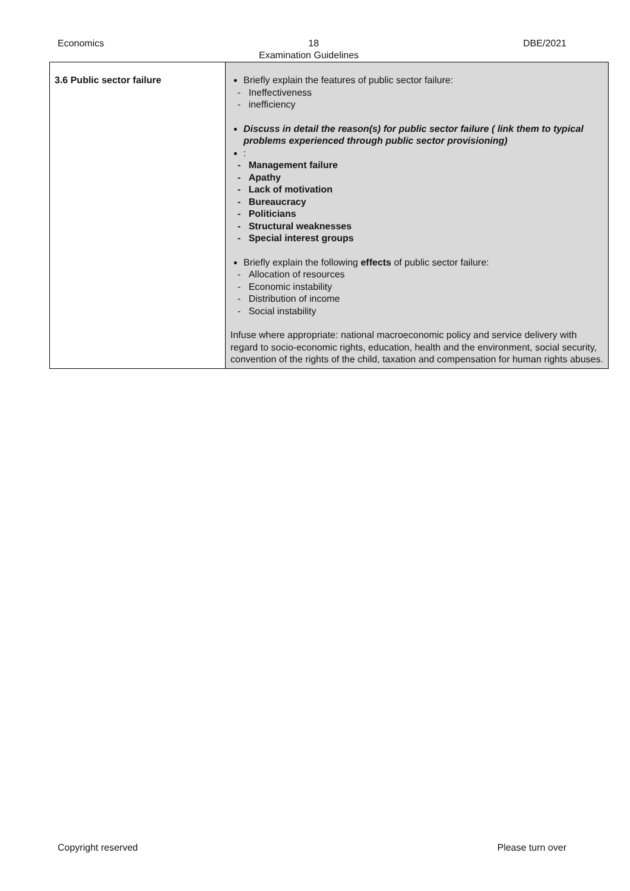Economics 18 DBE/2021
Examination Guidelines
| 3.6 Public sector failure | Briefly explain the features of public sector failure: - Ineffectiveness - inefficiency Discuss in detail the reason(s) for public sector failure ( link them to typical problems experienced through public sector provisioning) : - Management failure - Apathy - Lack of motivation - Bureaucracy - Politicians - Structural weaknesses - Special interest groups Briefly explain the following effects of public sector failure: - Allocation of resources - Economic instability - Distribution of income - Social instability Infuse where appropriate: national macroeconomic policy and service delivery with regard to socio-economic rights, education, health and the environment, social security, convention of the rights of the child, taxation and compensation for human rights abuses. |
Copyright reserved Please turn over